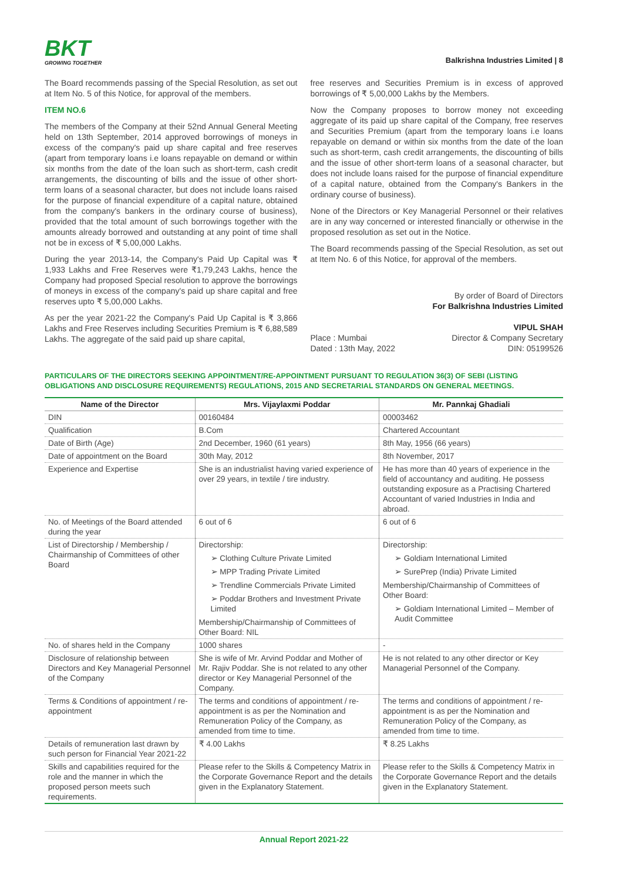BKT
GROWING TOGETHER
Balkrishna Industries Limited | 8
The Board recommends passing of the Special Resolution, as set out at Item No. 5 of this Notice, for approval of the members.
ITEM NO.6
The members of the Company at their 52nd Annual General Meeting held on 13th September, 2014 approved borrowings of moneys in excess of the company's paid up share capital and free reserves (apart from temporary loans i.e loans repayable on demand or within six months from the date of the loan such as short-term, cash credit arrangements, the discounting of bills and the issue of other short-term loans of a seasonal character, but does not include loans raised for the purpose of financial expenditure of a capital nature, obtained from the company's bankers in the ordinary course of business), provided that the total amount of such borrowings together with the amounts already borrowed and outstanding at any point of time shall not be in excess of ₹ 5,00,000 Lakhs.
During the year 2013-14, the Company's Paid Up Capital was ₹ 1,933 Lakhs and Free Reserves were ₹1,79,243 Lakhs, hence the Company had proposed Special resolution to approve the borrowings of moneys in excess of the company's paid up share capital and free reserves upto ₹ 5,00,000 Lakhs.
As per the year 2021-22 the Company's Paid Up Capital is ₹ 3,866 Lakhs and Free Reserves including Securities Premium is ₹ 6,88,589 Lakhs. The aggregate of the said paid up share capital,
free reserves and Securities Premium is in excess of approved borrowings of ₹ 5,00,000 Lakhs by the Members.
Now the Company proposes to borrow money not exceeding aggregate of its paid up share capital of the Company, free reserves and Securities Premium (apart from the temporary loans i.e loans repayable on demand or within six months from the date of the loan such as short-term, cash credit arrangements, the discounting of bills and the issue of other short-term loans of a seasonal character, but does not include loans raised for the purpose of financial expenditure of a capital nature, obtained from the Company's Bankers in the ordinary course of business).
None of the Directors or Key Managerial Personnel or their relatives are in any way concerned or interested financially or otherwise in the proposed resolution as set out in the Notice.
The Board recommends passing of the Special Resolution, as set out at Item No. 6 of this Notice, for approval of the members.
By order of Board of Directors
For Balkrishna Industries Limited
Place : Mumbai
Dated : 13th May, 2022
VIPUL SHAH
Director & Company Secretary
DIN: 05199526
PARTICULARS OF THE DIRECTORS SEEKING APPOINTMENT/RE-APPOINTMENT PURSUANT TO REGULATION 36(3) OF SEBI (LISTING OBLIGATIONS AND DISCLOSURE REQUIREMENTS) REGULATIONS, 2015 AND SECRETARIAL STANDARDS ON GENERAL MEETINGS.
| Name of the Director | Mrs. Vijaylaxmi Poddar | Mr. Pannkaj Ghadiali |
| --- | --- | --- |
| DIN | 00160484 | 00003462 |
| Qualification | B.Com | Chartered Accountant |
| Date of Birth (Age) | 2nd December, 1960 (61 years) | 8th May, 1956 (66 years) |
| Date of appointment on the Board | 30th May, 2012 | 8th November, 2017 |
| Experience and Expertise | She is an industrialist having varied experience of over 29 years, in textile / tire industry. | He has more than 40 years of experience in the field of accountancy and auditing. He possess outstanding exposure as a Practising Chartered Accountant of varied Industries in India and abroad. |
| No. of Meetings of the Board attended during the year | 6 out of 6 | 6 out of 6 |
| List of Directorship / Membership / Chairmanship of Committees of other Board | Directorship: ➢ Clothing Culture Private Limited ➢ MPP Trading Private Limited ➢ Trendline Commercials Private Limited ➢ Poddar Brothers and Investment Private Limited Membership/Chairmanship of Committees of Other Board: NIL | Directorship: ➢ Goldiam International Limited ➢ SurePrep (India) Private Limited Membership/Chairmanship of Committees of Other Board: ➢ Goldiam International Limited – Member of Audit Committee |
| No. of shares held in the Company | 1000 shares | - |
| Disclosure of relationship between Directors and Key Managerial Personnel of the Company | She is wife of Mr. Arvind Poddar and Mother of Mr. Rajiv Poddar. She is not related to any other director or Key Managerial Personnel of the Company. | He is not related to any other director or Key Managerial Personnel of the Company. |
| Terms & Conditions of appointment / re-appointment | The terms and conditions of appointment / re-appointment is as per the Nomination and Remuneration Policy of the Company, as amended from time to time. | The terms and conditions of appointment / re-appointment is as per the Nomination and Remuneration Policy of the Company, as amended from time to time. |
| Details of remuneration last drawn by such person for Financial Year 2021-22 | ₹ 4.00 Lakhs | ₹ 8.25 Lakhs |
| Skills and capabilities required for the role and the manner in which the proposed person meets such requirements. | Please refer to the Skills & Competency Matrix in the Corporate Governance Report and the details given in the Explanatory Statement. | Please refer to the Skills & Competency Matrix in the Corporate Governance Report and the details given in the Explanatory Statement. |
Annual Report 2021-22